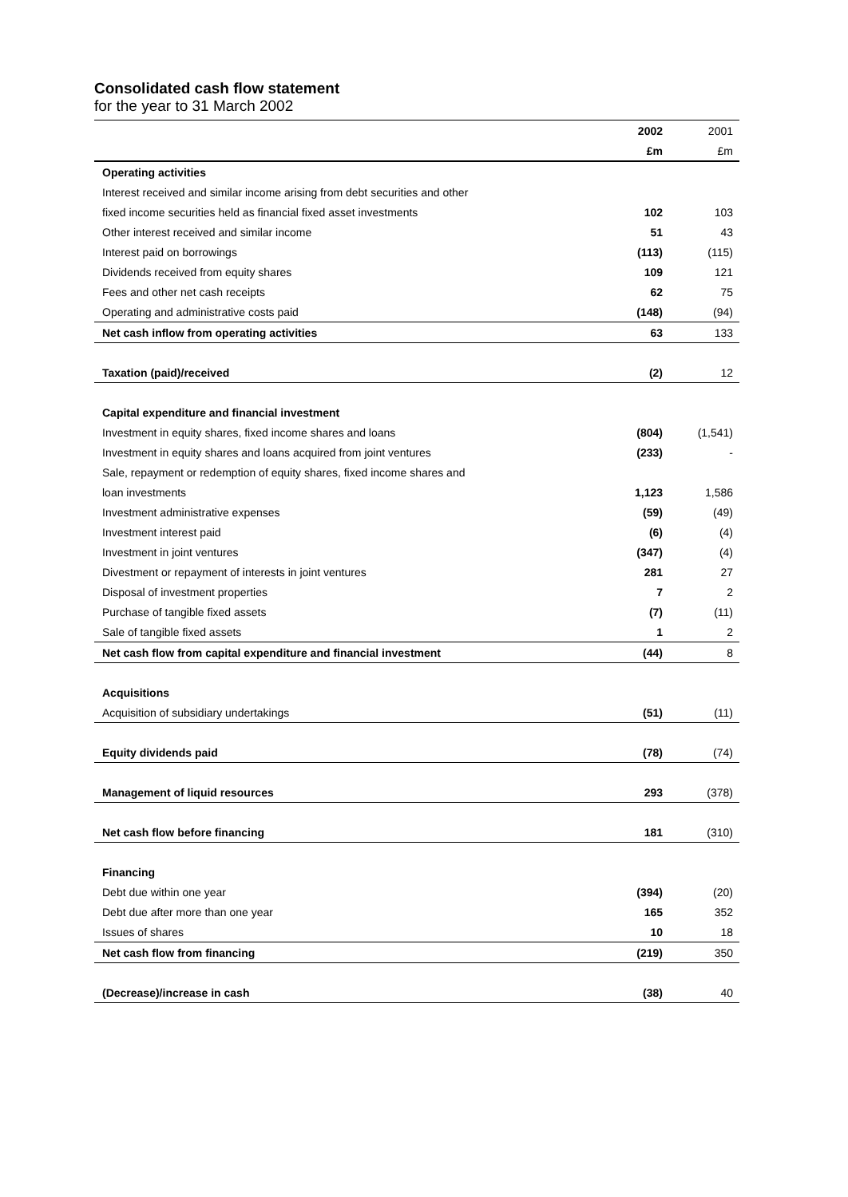Consolidated cash flow statement
for the year to 31 March 2002
| | 2002 | 2001 |
| --- | --- | --- |
| | £m | £m |
| Operating activities | | |
| Interest received and similar income arising from debt securities and other | | |
| fixed income securities held as financial fixed asset investments | 102 | 103 |
| Other interest received and similar income | 51 | 43 |
| Interest paid on borrowings | (113) | (115) |
| Dividends received from equity shares | 109 | 121 |
| Fees and other net cash receipts | 62 | 75 |
| Operating and administrative costs paid | (148) | (94) |
| Net cash inflow from operating activities | 63 | 133 |
| Taxation (paid)/received | (2) | 12 |
| Capital expenditure and financial investment | | |
| Investment in equity shares, fixed income shares and loans | (804) | (1,541) |
| Investment in equity shares and loans acquired from joint ventures | (233) | - |
| Sale, repayment or redemption of equity shares, fixed income shares and | | |
| loan investments | 1,123 | 1,586 |
| Investment administrative expenses | (59) | (49) |
| Investment interest paid | (6) | (4) |
| Investment in joint ventures | (347) | (4) |
| Divestment or repayment of interests in joint ventures | 281 | 27 |
| Disposal of investment properties | 7 | 2 |
| Purchase of tangible fixed assets | (7) | (11) |
| Sale of tangible fixed assets | 1 | 2 |
| Net cash flow from capital expenditure and financial investment | (44) | 8 |
| Acquisitions | | |
| Acquisition of subsidiary undertakings | (51) | (11) |
| Equity dividends paid | (78) | (74) |
| Management of liquid resources | 293 | (378) |
| Net cash flow before financing | 181 | (310) |
| Financing | | |
| Debt due within one year | (394) | (20) |
| Debt due after more than one year | 165 | 352 |
| Issues of shares | 10 | 18 |
| Net cash flow from financing | (219) | 350 |
| (Decrease)/increase in cash | (38) | 40 |